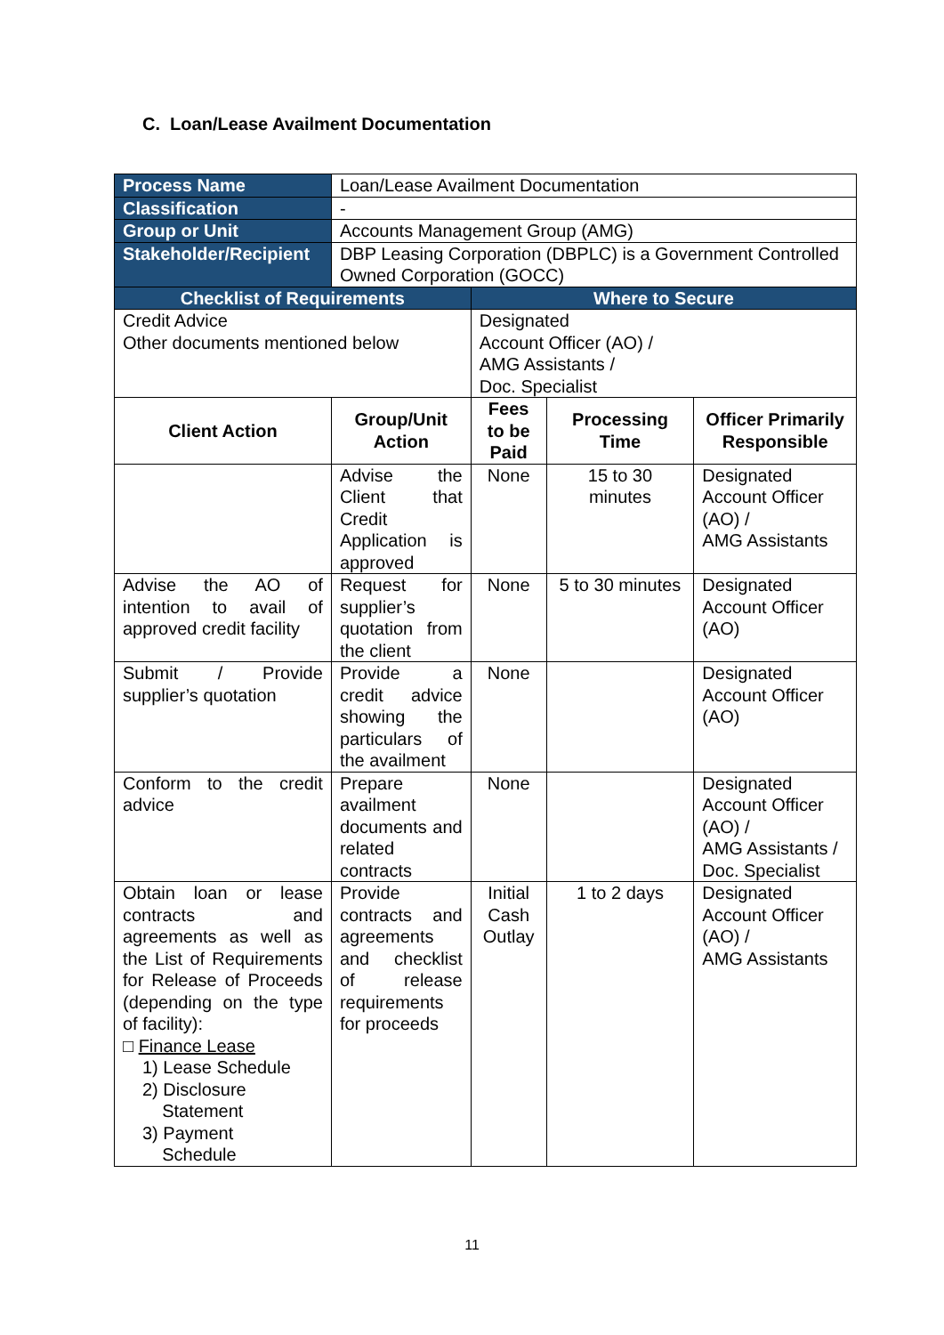C. Loan/Lease Availment Documentation
| Process Name | Loan/Lease Availment Documentation | | | |
| Classification | - | | | |
| Group or Unit | Accounts Management Group (AMG) | | | |
| Stakeholder/Recipient | DBP Leasing Corporation (DBPLC) is a Government Controlled Owned Corporation (GOCC) | | | |
| Checklist of Requirements | | Where to Secure | | |
| Credit Advice Other documents mentioned below | | Designated Account Officer (AO) / AMG Assistants / Doc. Specialist | | |
| Client Action | Group/Unit Action | Fees to be Paid | Processing Time | Officer Primarily Responsible |
| | Advise the Client that Credit Application is approved | None | 15 to 30 minutes | Designated Account Officer (AO) / AMG Assistants |
| Advise the AO of intention to avail of approved credit facility | Request for supplier’s quotation from the client | None | 5 to 30 minutes | Designated Account Officer (AO) |
| Submit / Provide supplier’s quotation | Provide a credit advice showing the particulars of the availment | None | | Designated Account Officer (AO) |
| Conform to the credit advice | Prepare availment documents and related contracts | None | | Designated Account Officer (AO) / AMG Assistants / Doc. Specialist |
| Obtain loan or lease contracts and agreements as well as the List of Requirements for Release of Proceeds (depending on the type of facility): □ Finance Lease 1) Lease Schedule 2) Disclosure Statement 3) Payment Schedule | Provide contracts and agreements and checklist of release requirements for proceeds | Initial Cash Outlay | 1 to 2 days | Designated Account Officer (AO) / AMG Assistants |
11